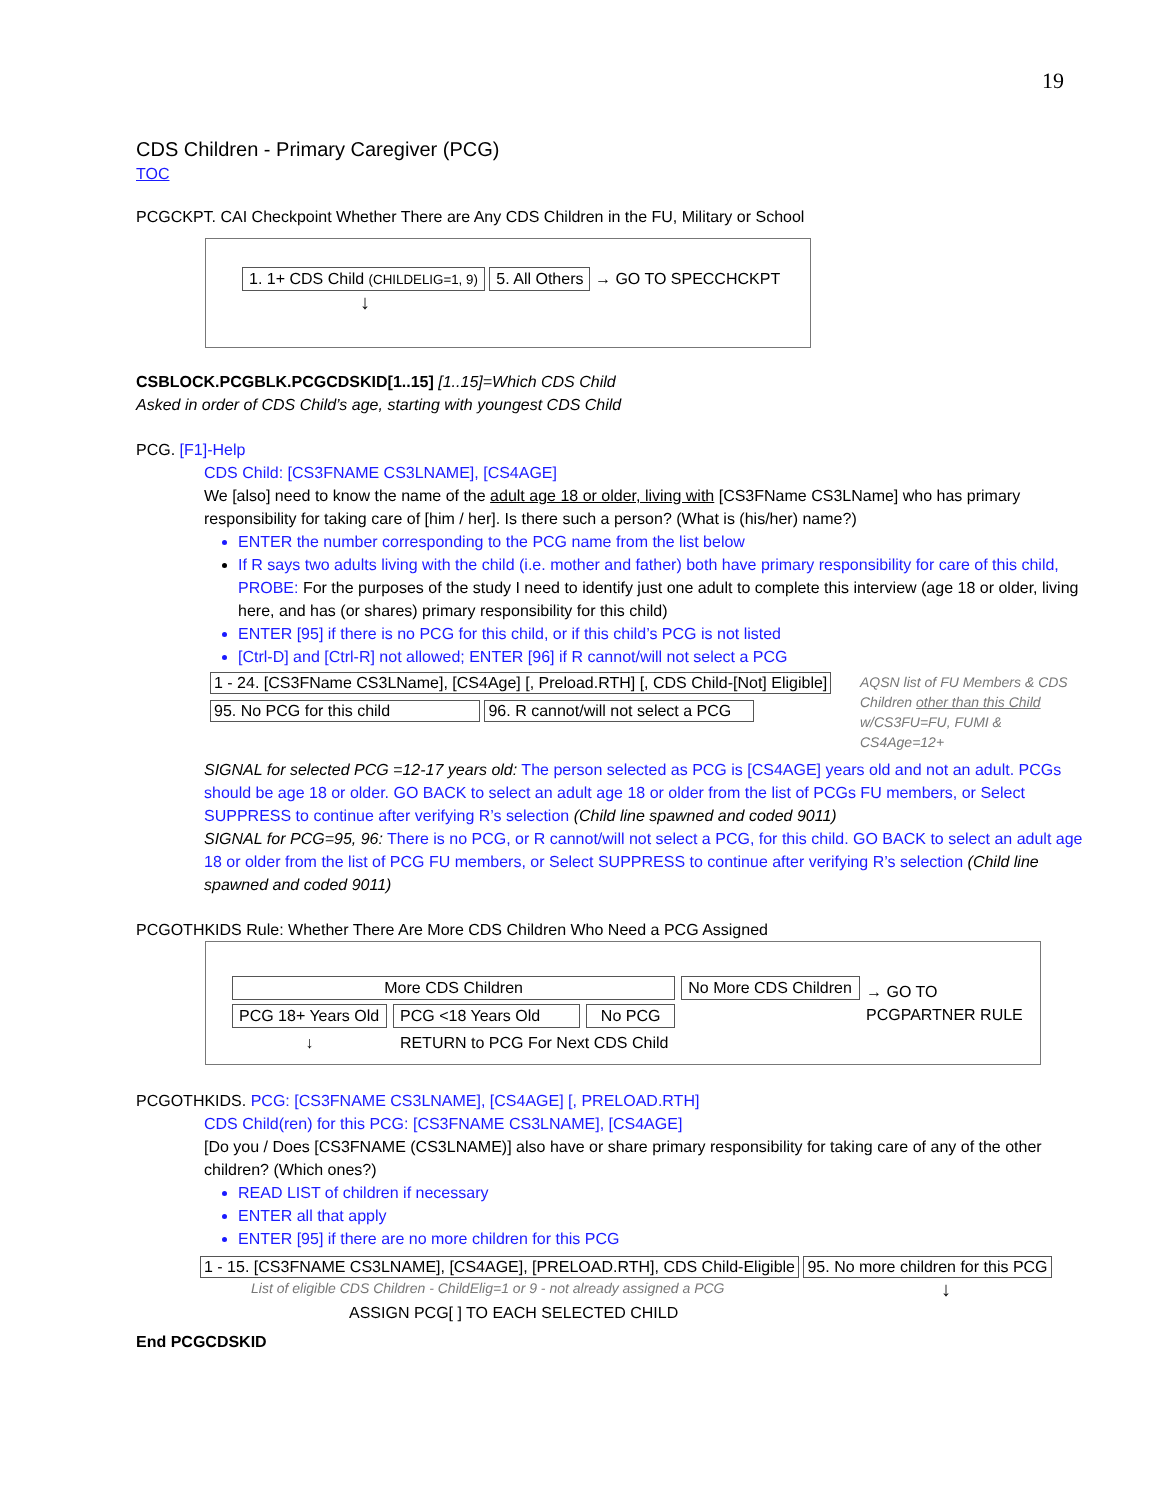19
CDS Children - Primary Caregiver (PCG)
TOC
PCGCKPT. CAI Checkpoint Whether There are Any CDS Children in the FU, Military or School
1. 1+ CDS Child (CHILDELIG=1, 9) 5. All Others → GO TO SPECCHCKPT
↓
CSBLOCK.PCGBLK.PCGCDSKID[1..15] [1..15]=Which CDS Child
Asked in order of CDS Child’s age, starting with youngest CDS Child
PCG. [F1]-Help
CDS Child: [CS3FNAME CS3LNAME], [CS4AGE]
We [also] need to know the name of the adult age 18 or older, living with [CS3FName CS3LName] who has primary responsibility for taking care of [him / her]. Is there such a person? (What is (his/her) name?)
ENTER the number corresponding to the PCG name from the list below
If R says two adults living with the child (i.e. mother and father) both have primary responsibility for care of this child, PROBE: For the purposes of the study I need to identify just one adult to complete this interview (age 18 or older, living here, and has (or shares) primary responsibility for this child)
ENTER [95] if there is no PCG for this child, or if this child’s PCG is not listed
[Ctrl-D] and [Ctrl-R] not allowed; ENTER [96] if R cannot/will not select a PCG
1 - 24. [CS3FName CS3LName], [CS4Age] [, Preload.RTH] [, CDS Child-[Not] Eligible]
95. No PCG for this child
96. R cannot/will not select a PCG
AQSN list of FU Members & CDS Children other than this Child w/CS3FU=FU, FUMI & CS4Age=12+
SIGNAL for selected PCG =12-17 years old: The person selected as PCG is [CS4AGE] years old and not an adult. PCGs should be age 18 or older. GO BACK to select an adult age 18 or older from the list of PCGs FU members, or Select SUPPRESS to continue after verifying R’s selection (Child line spawned and coded 9011)
SIGNAL for PCG=95, 96: There is no PCG, or R cannot/will not select a PCG, for this child. GO BACK to select an adult age 18 or older from the list of PCG FU members, or Select SUPPRESS to continue after verifying R’s selection (Child line spawned and coded 9011)
PCGOTHKIDS Rule: Whether There Are More CDS Children Who Need a PCG Assigned
| More CDS Children | | | No More CDS Children |
| PCG 18+ Years Old | PCG <18 Years Old | No PCG | |
| ↓ | RETURN to PCG For Next CDS Child | | |
→ GO TO
PCGPARTNER RULE
PCGOTHKIDS. PCG: [CS3FNAME CS3LNAME], [CS4AGE] [, PRELOAD.RTH]
CDS Child(ren) for this PCG: [CS3FNAME CS3LNAME], [CS4AGE]
[Do you / Does [CS3FNAME (CS3LNAME)] also have or share primary responsibility for taking care of any of the other children? (Which ones?)
READ LIST of children if necessary
ENTER all that apply
ENTER [95] if there are no more children for this PCG
1 - 15. [CS3FNAME CS3LNAME], [CS4AGE], [PRELOAD.RTH], CDS Child-Eligible 95. No more children for this PCG
List of eligible CDS Children - ChildElig=1 or 9 - not already assigned a PCG ↓
ASSIGN PCG[ ] TO EACH SELECTED CHILD
End PCGCDSKID